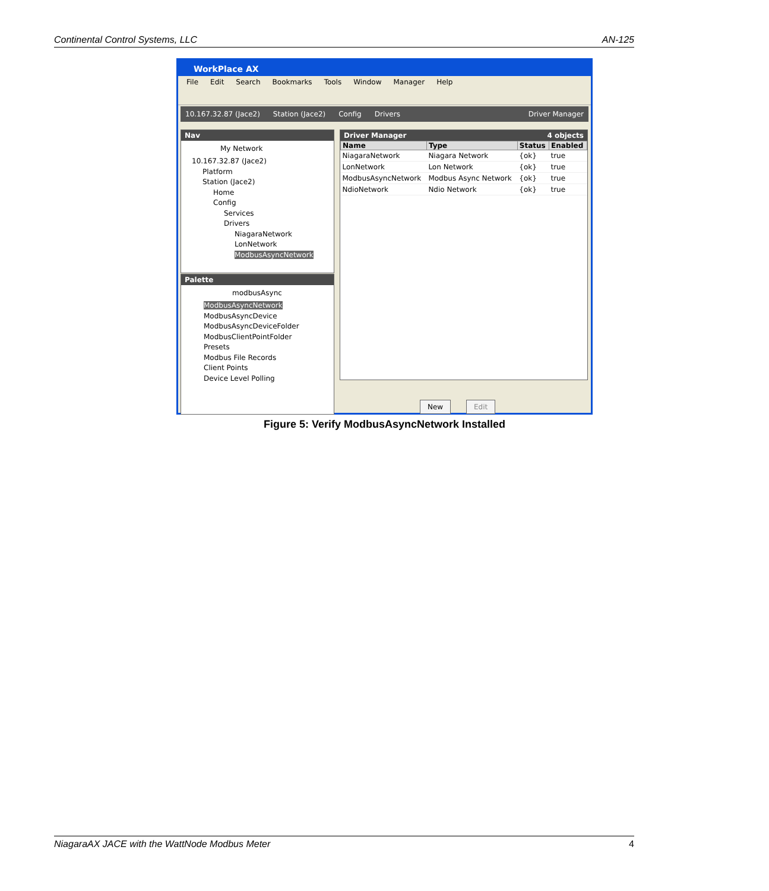Continental Control Systems, LLC AN-125
WorkPlace AX
File Edit Search Bookmarks Tools Window Manager Help
10.167.32.87 (Jace2) Station (Jace2) Config Drivers Driver Manager
Nav
My Network
10.167.32.87 (Jace2)
Platform
Station (Jace2)
Home
Config
Services
Drivers
NiagaraNetwork
LonNetwork
ModbusAsyncNetwork
Palette
modbusAsync
ModbusAsyncNetwork
ModbusAsyncDevice
ModbusAsyncDeviceFolder
ModbusClientPointFolder
Presets
Modbus File Records
Client Points
Device Level Polling
Driver Manager 4 objects
| Name | Type | Status | Enabled |
| --- | --- | --- | --- |
| NiagaraNetwork | Niagara Network | {ok} | true |
| LonNetwork | Lon Network | {ok} | true |
| ModbusAsyncNetwork | Modbus Async Network | {ok} | true |
| NdioNetwork | Ndio Network | {ok} | true |
New Edit
Figure 5: Verify ModbusAsyncNetwork Installed
NiagaraAX JACE with the WattNode Modbus Meter 4